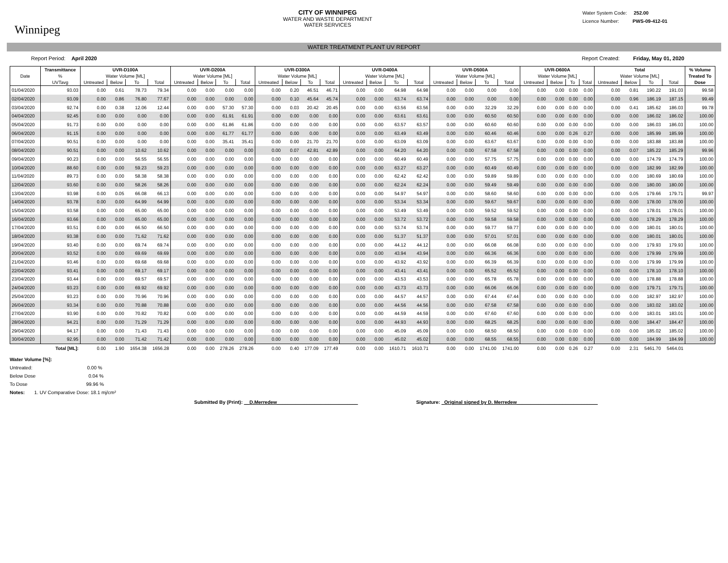Winnipeg
CITY OF WINNIPEG
WATER AND WASTE DEPARTMENT
WATER SERVICES
Water System Code: 252.00
Licence Number: PWS-09-412-01
WATER TREATMENT PLANT UV REPORT
Report Period: April 2020 Report Created: Friday, May 01, 2020
| | Transmittance | UVR-D100A | | | | UVR-D200A | | | | UVR-D300A | | | | UVR-D400A | | | | UVR-D500A | | | | UVR-D600A | | | | Total | | | | % Volume |
| --- | --- | --- | --- | --- | --- | --- | --- | --- | --- | --- | --- | --- | --- | --- | --- | --- | --- | --- | --- | --- | --- | --- | --- | --- | --- | --- | --- | --- | --- | --- |
| Date | % | Water Volume [ML] | | | | Water Volume [ML] | | | | Water Volume [ML] | | | | Water Volume [ML] | | | | Water Volume [ML] | | | | Water Volume [ML] | | | | Water Volume [ML] | | | | Treated To |
| | UVTavg | Untreated | Below | To | Total | Untreated | Below | To | Total | Untreated | Below | To | Total | Untreated | Below | To | Total | Untreated | Below | To | Total | Untreated | Below | To | Total | Untreated | Below | To | Total | Dose |
| 01/04/2020 | 93.03 | 0.00 | 0.61 | 78.73 | 79.34 | 0.00 | 0.00 | 0.00 | 0.00 | 0.00 | 0.20 | 46.51 | 46.71 | 0.00 | 0.00 | 64.98 | 64.98 | 0.00 | 0.00 | 0.00 | 0.00 | 0.00 | 0.00 | 0.00 | 0.00 | 0.00 | 0.81 | 190.22 | 191.03 | 99.58 |
| 02/04/2020 | 93.09 | 0.00 | 0.86 | 76.80 | 77.67 | 0.00 | 0.00 | 0.00 | 0.00 | 0.00 | 0.10 | 45.64 | 45.74 | 0.00 | 0.00 | 63.74 | 63.74 | 0.00 | 0.00 | 0.00 | 0.00 | 0.00 | 0.00 | 0.00 | 0.00 | 0.00 | 0.96 | 186.19 | 187.15 | 99.49 |
| 03/04/2020 | 92.74 | 0.00 | 0.38 | 12.06 | 12.44 | 0.00 | 0.00 | 57.30 | 57.30 | 0.00 | 0.03 | 20.42 | 20.45 | 0.00 | 0.00 | 63.56 | 63.56 | 0.00 | 0.00 | 32.29 | 32.29 | 0.00 | 0.00 | 0.00 | 0.00 | 0.00 | 0.41 | 185.62 | 186.03 | 99.78 |
| 04/04/2020 | 92.45 | 0.00 | 0.00 | 0.00 | 0.00 | 0.00 | 0.00 | 61.91 | 61.91 | 0.00 | 0.00 | 0.00 | 0.00 | 0.00 | 0.00 | 63.61 | 63.61 | 0.00 | 0.00 | 60.50 | 60.50 | 0.00 | 0.00 | 0.00 | 0.00 | 0.00 | 0.00 | 186.02 | 186.02 | 100.00 |
| 05/04/2020 | 91.73 | 0.00 | 0.00 | 0.00 | 0.00 | 0.00 | 0.00 | 61.86 | 61.86 | 0.00 | 0.00 | 0.00 | 0.00 | 0.00 | 0.00 | 63.57 | 63.57 | 0.00 | 0.00 | 60.60 | 60.60 | 0.00 | 0.00 | 0.00 | 0.00 | 0.00 | 0.00 | 186.03 | 186.03 | 100.00 |
| 06/04/2020 | 91.15 | 0.00 | 0.00 | 0.00 | 0.00 | 0.00 | 0.00 | 61.77 | 61.77 | 0.00 | 0.00 | 0.00 | 0.00 | 0.00 | 0.00 | 63.49 | 63.49 | 0.00 | 0.00 | 60.46 | 60.46 | 0.00 | 0.00 | 0.26 | 0.27 | 0.00 | 0.00 | 185.99 | 185.99 | 100.00 |
| 07/04/2020 | 90.51 | 0.00 | 0.00 | 0.00 | 0.00 | 0.00 | 0.00 | 35.41 | 35.41 | 0.00 | 0.00 | 21.70 | 21.70 | 0.00 | 0.00 | 63.09 | 63.09 | 0.00 | 0.00 | 63.67 | 63.67 | 0.00 | 0.00 | 0.00 | 0.00 | 0.00 | 0.00 | 183.88 | 183.88 | 100.00 |
| 08/04/2020 | 90.51 | 0.00 | 0.00 | 10.62 | 10.62 | 0.00 | 0.00 | 0.00 | 0.00 | 0.00 | 0.07 | 42.81 | 42.89 | 0.00 | 0.00 | 64.20 | 64.20 | 0.00 | 0.00 | 67.58 | 67.58 | 0.00 | 0.00 | 0.00 | 0.00 | 0.00 | 0.07 | 185.22 | 185.29 | 99.96 |
| 09/04/2020 | 90.23 | 0.00 | 0.00 | 56.55 | 56.55 | 0.00 | 0.00 | 0.00 | 0.00 | 0.00 | 0.00 | 0.00 | 0.00 | 0.00 | 0.00 | 60.49 | 60.49 | 0.00 | 0.00 | 57.75 | 57.75 | 0.00 | 0.00 | 0.00 | 0.00 | 0.00 | 0.00 | 174.79 | 174.79 | 100.00 |
| 10/04/2020 | 88.60 | 0.00 | 0.00 | 59.23 | 59.23 | 0.00 | 0.00 | 0.00 | 0.00 | 0.00 | 0.00 | 0.00 | 0.00 | 0.00 | 0.00 | 63.27 | 63.27 | 0.00 | 0.00 | 60.49 | 60.49 | 0.00 | 0.00 | 0.00 | 0.00 | 0.00 | 0.00 | 182.99 | 182.99 | 100.00 |
| 11/04/2020 | 89.73 | 0.00 | 0.00 | 58.38 | 58.38 | 0.00 | 0.00 | 0.00 | 0.00 | 0.00 | 0.00 | 0.00 | 0.00 | 0.00 | 0.00 | 62.42 | 62.42 | 0.00 | 0.00 | 59.89 | 59.89 | 0.00 | 0.00 | 0.00 | 0.00 | 0.00 | 0.00 | 180.69 | 180.69 | 100.00 |
| 12/04/2020 | 93.60 | 0.00 | 0.00 | 58.26 | 58.26 | 0.00 | 0.00 | 0.00 | 0.00 | 0.00 | 0.00 | 0.00 | 0.00 | 0.00 | 0.00 | 62.24 | 62.24 | 0.00 | 0.00 | 59.49 | 59.49 | 0.00 | 0.00 | 0.00 | 0.00 | 0.00 | 0.00 | 180.00 | 180.00 | 100.00 |
| 13/04/2020 | 93.98 | 0.00 | 0.05 | 66.08 | 66.13 | 0.00 | 0.00 | 0.00 | 0.00 | 0.00 | 0.00 | 0.00 | 0.00 | 0.00 | 0.00 | 54.97 | 54.97 | 0.00 | 0.00 | 58.60 | 58.60 | 0.00 | 0.00 | 0.00 | 0.00 | 0.00 | 0.05 | 179.66 | 179.71 | 99.97 |
| 14/04/2020 | 93.78 | 0.00 | 0.00 | 64.99 | 64.99 | 0.00 | 0.00 | 0.00 | 0.00 | 0.00 | 0.00 | 0.00 | 0.00 | 0.00 | 0.00 | 53.34 | 53.34 | 0.00 | 0.00 | 59.67 | 59.67 | 0.00 | 0.00 | 0.00 | 0.00 | 0.00 | 0.00 | 178.00 | 178.00 | 100.00 |
| 15/04/2020 | 93.58 | 0.00 | 0.00 | 65.00 | 65.00 | 0.00 | 0.00 | 0.00 | 0.00 | 0.00 | 0.00 | 0.00 | 0.00 | 0.00 | 0.00 | 53.49 | 53.49 | 0.00 | 0.00 | 59.52 | 59.52 | 0.00 | 0.00 | 0.00 | 0.00 | 0.00 | 0.00 | 178.01 | 178.01 | 100.00 |
| 16/04/2020 | 93.66 | 0.00 | 0.00 | 65.00 | 65.00 | 0.00 | 0.00 | 0.00 | 0.00 | 0.00 | 0.00 | 0.00 | 0.00 | 0.00 | 0.00 | 53.72 | 53.72 | 0.00 | 0.00 | 59.58 | 59.58 | 0.00 | 0.00 | 0.00 | 0.00 | 0.00 | 0.00 | 178.29 | 178.29 | 100.00 |
| 17/04/2020 | 93.51 | 0.00 | 0.00 | 66.50 | 66.50 | 0.00 | 0.00 | 0.00 | 0.00 | 0.00 | 0.00 | 0.00 | 0.00 | 0.00 | 0.00 | 53.74 | 53.74 | 0.00 | 0.00 | 59.77 | 59.77 | 0.00 | 0.00 | 0.00 | 0.00 | 0.00 | 0.00 | 180.01 | 180.01 | 100.00 |
| 18/04/2020 | 93.38 | 0.00 | 0.00 | 71.62 | 71.62 | 0.00 | 0.00 | 0.00 | 0.00 | 0.00 | 0.00 | 0.00 | 0.00 | 0.00 | 0.00 | 51.37 | 51.37 | 0.00 | 0.00 | 57.01 | 57.01 | 0.00 | 0.00 | 0.00 | 0.00 | 0.00 | 0.00 | 180.01 | 180.01 | 100.00 |
| 19/04/2020 | 93.40 | 0.00 | 0.00 | 69.74 | 69.74 | 0.00 | 0.00 | 0.00 | 0.00 | 0.00 | 0.00 | 0.00 | 0.00 | 0.00 | 0.00 | 44.12 | 44.12 | 0.00 | 0.00 | 66.08 | 66.08 | 0.00 | 0.00 | 0.00 | 0.00 | 0.00 | 0.00 | 179.93 | 179.93 | 100.00 |
| 20/04/2020 | 93.52 | 0.00 | 0.00 | 69.69 | 69.69 | 0.00 | 0.00 | 0.00 | 0.00 | 0.00 | 0.00 | 0.00 | 0.00 | 0.00 | 0.00 | 43.94 | 43.94 | 0.00 | 0.00 | 66.36 | 66.36 | 0.00 | 0.00 | 0.00 | 0.00 | 0.00 | 0.00 | 179.99 | 179.99 | 100.00 |
| 21/04/2020 | 93.46 | 0.00 | 0.00 | 69.68 | 69.68 | 0.00 | 0.00 | 0.00 | 0.00 | 0.00 | 0.00 | 0.00 | 0.00 | 0.00 | 0.00 | 43.92 | 43.92 | 0.00 | 0.00 | 66.39 | 66.39 | 0.00 | 0.00 | 0.00 | 0.00 | 0.00 | 0.00 | 179.99 | 179.99 | 100.00 |
| 22/04/2020 | 93.41 | 0.00 | 0.00 | 69.17 | 69.17 | 0.00 | 0.00 | 0.00 | 0.00 | 0.00 | 0.00 | 0.00 | 0.00 | 0.00 | 0.00 | 43.41 | 43.41 | 0.00 | 0.00 | 65.52 | 65.52 | 0.00 | 0.00 | 0.00 | 0.00 | 0.00 | 0.00 | 178.10 | 178.10 | 100.00 |
| 23/04/2020 | 93.44 | 0.00 | 0.00 | 69.57 | 69.57 | 0.00 | 0.00 | 0.00 | 0.00 | 0.00 | 0.00 | 0.00 | 0.00 | 0.00 | 0.00 | 43.53 | 43.53 | 0.00 | 0.00 | 65.78 | 65.78 | 0.00 | 0.00 | 0.00 | 0.00 | 0.00 | 0.00 | 178.88 | 178.88 | 100.00 |
| 24/04/2020 | 93.23 | 0.00 | 0.00 | 69.92 | 69.92 | 0.00 | 0.00 | 0.00 | 0.00 | 0.00 | 0.00 | 0.00 | 0.00 | 0.00 | 0.00 | 43.73 | 43.73 | 0.00 | 0.00 | 66.06 | 66.06 | 0.00 | 0.00 | 0.00 | 0.00 | 0.00 | 0.00 | 179.71 | 179.71 | 100.00 |
| 25/04/2020 | 93.23 | 0.00 | 0.00 | 70.96 | 70.96 | 0.00 | 0.00 | 0.00 | 0.00 | 0.00 | 0.00 | 0.00 | 0.00 | 0.00 | 0.00 | 44.57 | 44.57 | 0.00 | 0.00 | 67.44 | 67.44 | 0.00 | 0.00 | 0.00 | 0.00 | 0.00 | 0.00 | 182.97 | 182.97 | 100.00 |
| 26/04/2020 | 93.34 | 0.00 | 0.00 | 70.88 | 70.88 | 0.00 | 0.00 | 0.00 | 0.00 | 0.00 | 0.00 | 0.00 | 0.00 | 0.00 | 0.00 | 44.56 | 44.56 | 0.00 | 0.00 | 67.58 | 67.58 | 0.00 | 0.00 | 0.00 | 0.00 | 0.00 | 0.00 | 183.02 | 183.02 | 100.00 |
| 27/04/2020 | 93.90 | 0.00 | 0.00 | 70.82 | 70.82 | 0.00 | 0.00 | 0.00 | 0.00 | 0.00 | 0.00 | 0.00 | 0.00 | 0.00 | 0.00 | 44.59 | 44.59 | 0.00 | 0.00 | 67.60 | 67.60 | 0.00 | 0.00 | 0.00 | 0.00 | 0.00 | 0.00 | 183.01 | 183.01 | 100.00 |
| 28/04/2020 | 94.21 | 0.00 | 0.00 | 71.29 | 71.29 | 0.00 | 0.00 | 0.00 | 0.00 | 0.00 | 0.00 | 0.00 | 0.00 | 0.00 | 0.00 | 44.93 | 44.93 | 0.00 | 0.00 | 68.25 | 68.25 | 0.00 | 0.00 | 0.00 | 0.00 | 0.00 | 0.00 | 184.47 | 184.47 | 100.00 |
| 29/04/2020 | 94.17 | 0.00 | 0.00 | 71.43 | 71.43 | 0.00 | 0.00 | 0.00 | 0.00 | 0.00 | 0.00 | 0.00 | 0.00 | 0.00 | 0.00 | 45.09 | 45.09 | 0.00 | 0.00 | 68.50 | 68.50 | 0.00 | 0.00 | 0.00 | 0.00 | 0.00 | 0.00 | 185.02 | 185.02 | 100.00 |
| 30/04/2020 | 92.95 | 0.00 | 0.00 | 71.42 | 71.42 | 0.00 | 0.00 | 0.00 | 0.00 | 0.00 | 0.00 | 0.00 | 0.00 | 0.00 | 0.00 | 45.02 | 45.02 | 0.00 | 0.00 | 68.55 | 68.55 | 0.00 | 0.00 | 0.00 | 0.00 | 0.00 | 0.00 | 184.99 | 184.99 | 100.00 |
| | Total [ML]: | 0.00 | 1.90 | 1654.38 | 1656.28 | 0.00 | 0.00 | 278.26 | 278.26 | 0.00 | 0.40 | 177.09 | 177.49 | 0.00 | 0.00 | 1610.71 | 1610.71 | 0.00 | 0.00 | 1741.00 | 1741.00 | 0.00 | 0.00 | 0.26 | 0.27 | 0.00 | 2.31 | 5461.70 | 5464.01 | |
Water Volume [%]:
Untreated: 0.00 %
Below Dose 0.04 %
To Dose 99.96 %
Notes: 1. UV Comparative Dose: 18.1 mj/cm²
Submitted By (Print): __D.Merredew______________________________ Signature: _Original signed by D. Merredew______________________________